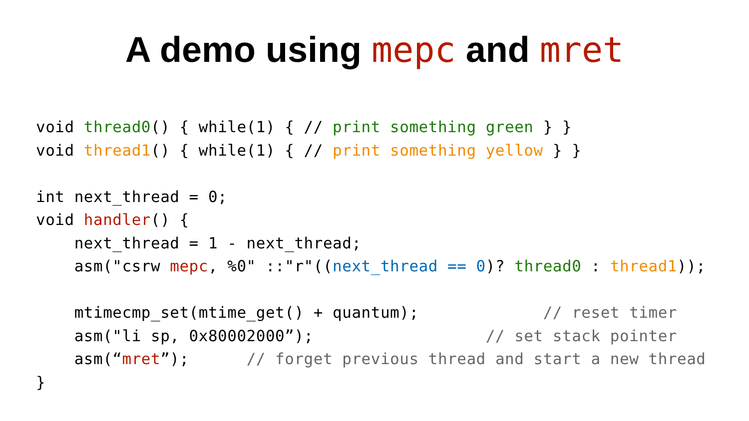A demo using mepc and mret
void thread0() { while(1) { // print something green } }
void thread1() { while(1) { // print something yellow } }

int next_thread = 0;
void handler() {
    next_thread = 1 - next_thread;
    asm("csrw mepc, %0" ::"r"((next_thread == 0)? thread0 : thread1));

    mtimecmp_set(mtime_get() + quantum);             // reset timer
    asm("li sp, 0x80002000”);                  // set stack pointer
    asm(“mret”);      // forget previous thread and start a new thread
}